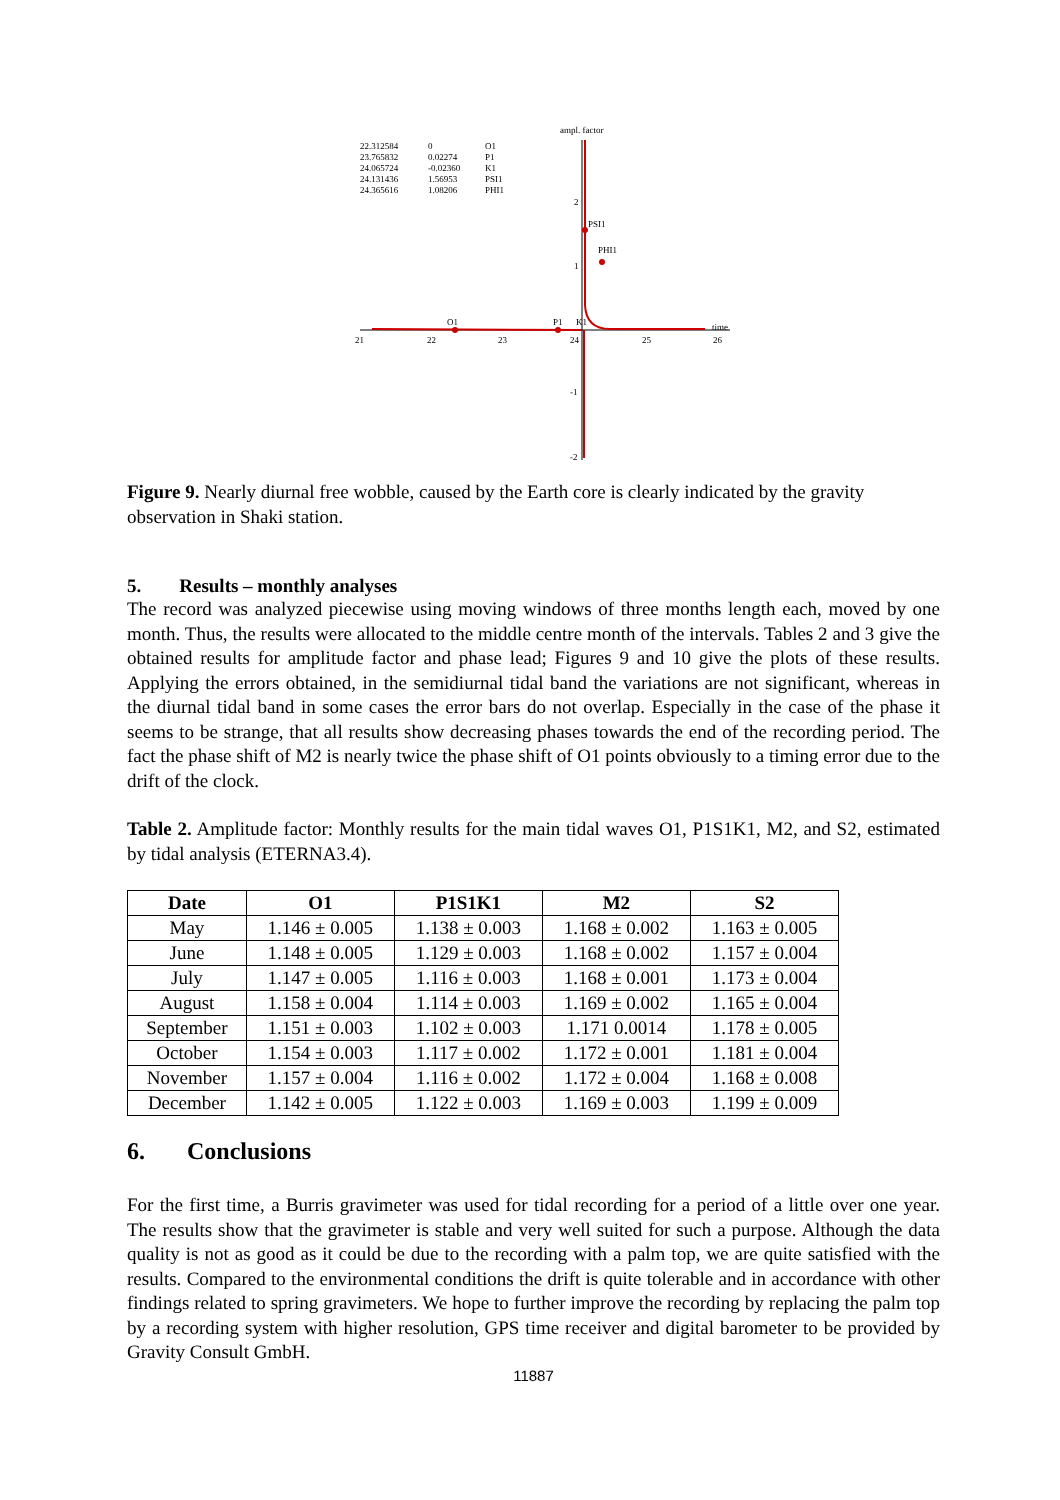ampl. factor
22.312584
0
O1
23.765832
0.02274
P1
24.065724
-0.02360
K1
24.131436
1.56953
PSI1
24.365616
1.08206
PHI1
O1
P1
PSI1
PHI1
K1
time
21
22
23
24
25
26
2
1
-1
-2
Figure 9. Nearly diurnal free wobble, caused by the Earth core is clearly indicated by the gravity observation in Shaki station.
5. Results – monthly analyses
The record was analyzed piecewise using moving windows of three months length each, moved by one month. Thus, the results were allocated to the middle centre month of the intervals. Tables 2 and 3 give the obtained results for amplitude factor and phase lead; Figures 9 and 10 give the plots of these results. Applying the errors obtained, in the semidiurnal tidal band the variations are not significant, whereas in the diurnal tidal band in some cases the error bars do not overlap. Especially in the case of the phase it seems to be strange, that all results show decreasing phases towards the end of the recording period. The fact the phase shift of M2 is nearly twice the phase shift of O1 points obviously to a timing error due to the drift of the clock.
Table 2. Amplitude factor: Monthly results for the main tidal waves O1, P1S1K1, M2, and S2, estimated by tidal analysis (ETERNA3.4).
| Date | O1 | P1S1K1 | M2 | S2 |
| --- | --- | --- | --- | --- |
| May | 1.146 ± 0.005 | 1.138 ± 0.003 | 1.168 ± 0.002 | 1.163 ± 0.005 |
| June | 1.148 ± 0.005 | 1.129 ± 0.003 | 1.168 ± 0.002 | 1.157 ± 0.004 |
| July | 1.147 ± 0.005 | 1.116 ± 0.003 | 1.168 ± 0.001 | 1.173 ± 0.004 |
| August | 1.158 ± 0.004 | 1.114 ± 0.003 | 1.169 ± 0.002 | 1.165 ± 0.004 |
| September | 1.151 ± 0.003 | 1.102 ± 0.003 | 1.171 0.0014 | 1.178 ± 0.005 |
| October | 1.154 ± 0.003 | 1.117 ± 0.002 | 1.172 ± 0.001 | 1.181 ± 0.004 |
| November | 1.157 ± 0.004 | 1.116 ± 0.002 | 1.172 ± 0.004 | 1.168 ± 0.008 |
| December | 1.142 ± 0.005 | 1.122 ± 0.003 | 1.169 ± 0.003 | 1.199 ± 0.009 |
6. Conclusions
For the first time, a Burris gravimeter was used for tidal recording for a period of a little over one year. The results show that the gravimeter is stable and very well suited for such a purpose. Although the data quality is not as good as it could be due to the recording with a palm top, we are quite satisfied with the results. Compared to the environmental conditions the drift is quite tolerable and in accordance with other findings related to spring gravimeters. We hope to further improve the recording by replacing the palm top by a recording system with higher resolution, GPS time receiver and digital barometer to be provided by Gravity Consult GmbH.
11887